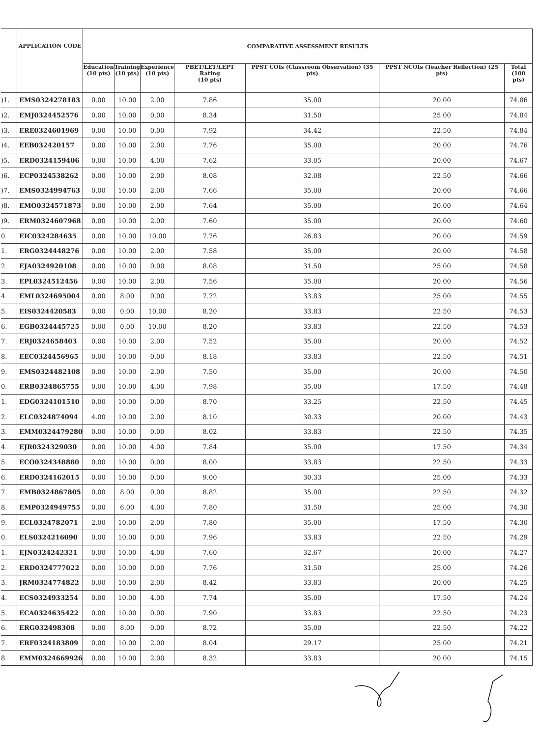| | APPLICATION CODE | COMPARATIVE ASSESSMENT RESULTS | | | | | | |
| --- | --- | --- | --- | --- | --- | --- | --- | --- |
| | | Education (10 pts) | Training (10 pts) | Experience (10 pts) | PBET/LET/LEPT Rating (10 pts) | PPST COIs (Classroom Observation) (35 pts) | PPST NCOIs (Teacher Reflection) (25 pts) | Total (100 pts) |
| )1. | EMS0324278183 | 0.00 | 10.00 | 2.00 | 7.86 | 35.00 | 20.00 | 74.86 |
| )2. | EMJ0324452576 | 0.00 | 10.00 | 0.00 | 8.34 | 31.50 | 25.00 | 74.84 |
| )3. | ERE0324601969 | 0.00 | 10.00 | 0.00 | 7.92 | 34.42 | 22.50 | 74.84 |
| )4. | EEB032420157 | 0.00 | 10.00 | 2.00 | 7.76 | 35.00 | 20.00 | 74.76 |
| )5. | ERD0324159406 | 0.00 | 10.00 | 4.00 | 7.62 | 33.05 | 20.00 | 74.67 |
| )6. | ECP0324538262 | 0.00 | 10.00 | 2.00 | 8.08 | 32.08 | 22.50 | 74.66 |
| )7. | EMS0324994763 | 0.00 | 10.00 | 2.00 | 7.66 | 35.00 | 20.00 | 74.66 |
| )8. | EMO0324571873 | 0.00 | 10.00 | 2.00 | 7.64 | 35.00 | 20.00 | 74.64 |
| )9. | ERM0324607968 | 0.00 | 10.00 | 2.00 | 7.60 | 35.00 | 20.00 | 74.60 |
| 0. | EIC0324284635 | 0.00 | 10.00 | 10.00 | 7.76 | 26.83 | 20.00 | 74.59 |
| 1. | ERG0324448276 | 0.00 | 10.00 | 2.00 | 7.58 | 35.00 | 20.00 | 74.58 |
| 2. | EJA0324920108 | 0.00 | 10.00 | 0.00 | 8.08 | 31.50 | 25.00 | 74.58 |
| 3. | EPL0324512456 | 0.00 | 10.00 | 2.00 | 7.56 | 35.00 | 20.00 | 74.56 |
| 4. | EML0324695004 | 0.00 | 8.00 | 0.00 | 7.72 | 33.83 | 25.00 | 74.55 |
| 5. | EIS0324420583 | 0.00 | 0.00 | 10.00 | 8.20 | 33.83 | 22.50 | 74.53 |
| 6. | EGB0324445725 | 0.00 | 0.00 | 10.00 | 8.20 | 33.83 | 22.50 | 74.53 |
| 7. | ERJ0324658403 | 0.00 | 10.00 | 2.00 | 7.52 | 35.00 | 20.00 | 74.52 |
| 8. | EEC0324456965 | 0.00 | 10.00 | 0.00 | 8.18 | 33.83 | 22.50 | 74.51 |
| 9. | EMS0324482108 | 0.00 | 10.00 | 2.00 | 7.50 | 35.00 | 20.00 | 74.50 |
| 0. | ERB0324865755 | 0.00 | 10.00 | 4.00 | 7.98 | 35.00 | 17.50 | 74.48 |
| 1. | EDG0324101510 | 0.00 | 10.00 | 0.00 | 8.70 | 33.25 | 22.50 | 74.45 |
| 2. | ELC0324874094 | 4.00 | 10.00 | 2.00 | 8.10 | 30.33 | 20.00 | 74.43 |
| 3. | EMM0324479280 | 0.00 | 10.00 | 0.00 | 8.02 | 33.83 | 22.50 | 74.35 |
| 4. | EJR0324329030 | 0.00 | 10.00 | 4.00 | 7.84 | 35.00 | 17.50 | 74.34 |
| 5. | ECO0324348880 | 0.00 | 10.00 | 0.00 | 8.00 | 33.83 | 22.50 | 74.33 |
| 6. | ERD0324162015 | 0.00 | 10.00 | 0.00 | 9.00 | 30.33 | 25.00 | 74.33 |
| 7. | EMB0324867805 | 0.00 | 8.00 | 0.00 | 8.82 | 35.00 | 22.50 | 74.32 |
| 8. | EMP0324949755 | 0.00 | 6.00 | 4.00 | 7.80 | 31.50 | 25.00 | 74.30 |
| 9. | ECL0324782071 | 2.00 | 10.00 | 2.00 | 7.80 | 35.00 | 17.50 | 74.30 |
| 0. | ELS0324216090 | 0.00 | 10.00 | 0.00 | 7.96 | 33.83 | 22.50 | 74.29 |
| 1. | EJN0324242321 | 0.00 | 10.00 | 4.00 | 7.60 | 32.67 | 20.00 | 74.27 |
| 2. | ERD0324777022 | 0.00 | 10.00 | 0.00 | 7.76 | 31.50 | 25.00 | 74.26 |
| 3. | JRM0324774822 | 0.00 | 10.00 | 2.00 | 8.42 | 33.83 | 20.00 | 74.25 |
| 4. | ECS0324933254 | 0.00 | 10.00 | 4.00 | 7.74 | 35.00 | 17.50 | 74.24 |
| 5. | ECA0324635422 | 0.00 | 10.00 | 0.00 | 7.90 | 33.83 | 22.50 | 74.23 |
| 6. | ERG032498308 | 0.00 | 8.00 | 0.00 | 8.72 | 35.00 | 22.50 | 74.22 |
| 7. | ERF0324183809 | 0.00 | 10.00 | 2.00 | 8.04 | 29.17 | 25.00 | 74.21 |
| 8. | EMM0324669926 | 0.00 | 10.00 | 2.00 | 8.32 | 33.83 | 20.00 | 74.15 |